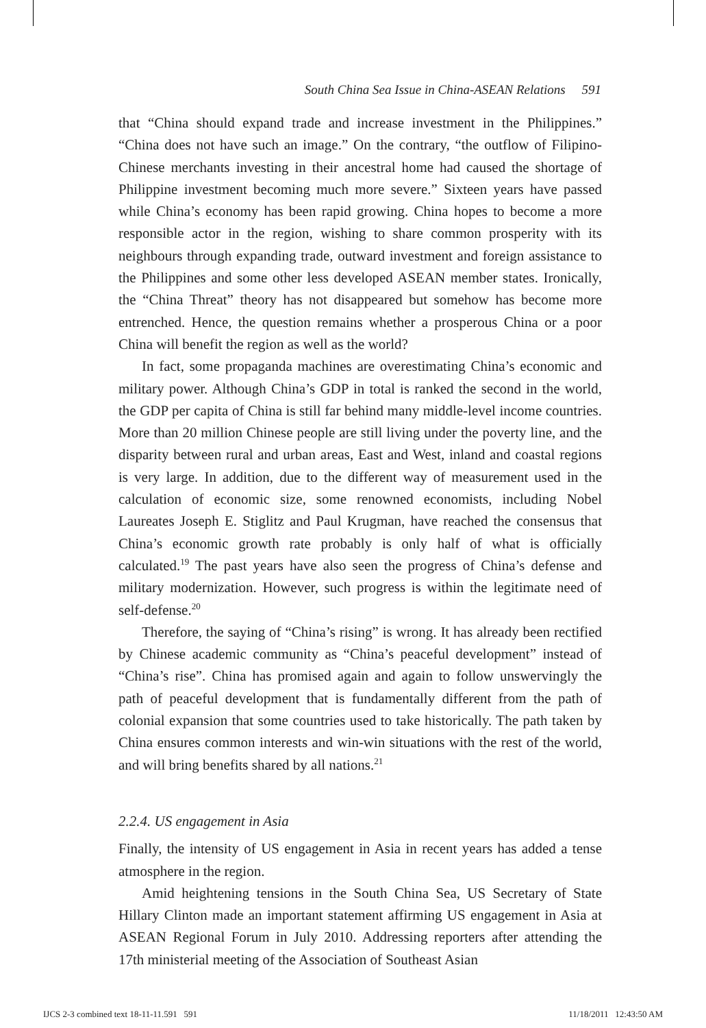South China Sea Issue in China-ASEAN Relations 591
that “China should expand trade and increase investment in the Philippines.” “China does not have such an image.” On the contrary, “the outflow of Filipino-Chinese merchants investing in their ancestral home had caused the shortage of Philippine investment becoming much more severe.” Sixteen years have passed while China’s economy has been rapid growing. China hopes to become a more responsible actor in the region, wishing to share common prosperity with its neighbours through expanding trade, outward investment and foreign assistance to the Philippines and some other less developed ASEAN member states. Ironically, the “China Threat” theory has not disappeared but somehow has become more entrenched. Hence, the question remains whether a prosperous China or a poor China will benefit the region as well as the world?
In fact, some propaganda machines are overestimating China’s economic and military power. Although China’s GDP in total is ranked the second in the world, the GDP per capita of China is still far behind many middle-level income countries. More than 20 million Chinese people are still living under the poverty line, and the disparity between rural and urban areas, East and West, inland and coastal regions is very large. In addition, due to the different way of measurement used in the calculation of economic size, some renowned economists, including Nobel Laureates Joseph E. Stiglitz and Paul Krugman, have reached the consensus that China’s economic growth rate probably is only half of what is officially calculated.<sup>19</sup> The past years have also seen the progress of China’s defense and military modernization. However, such progress is within the legitimate need of self-defense.<sup>20</sup>
Therefore, the saying of “China’s rising” is wrong. It has already been rectified by Chinese academic community as “China’s peaceful development” instead of “China’s rise”. China has promised again and again to follow unswervingly the path of peaceful development that is fundamentally different from the path of colonial expansion that some countries used to take historically. The path taken by China ensures common interests and win-win situations with the rest of the world, and will bring benefits shared by all nations.<sup>21</sup>
2.2.4. US engagement in Asia
Finally, the intensity of US engagement in Asia in recent years has added a tense atmosphere in the region.
Amid heightening tensions in the South China Sea, US Secretary of State Hillary Clinton made an important statement affirming US engagement in Asia at ASEAN Regional Forum in July 2010. Addressing reporters after attending the 17th ministerial meeting of the Association of Southeast Asian
IJCS 2-3 combined text 18-11-11.591 591 11/18/2011 12:43:50 AM